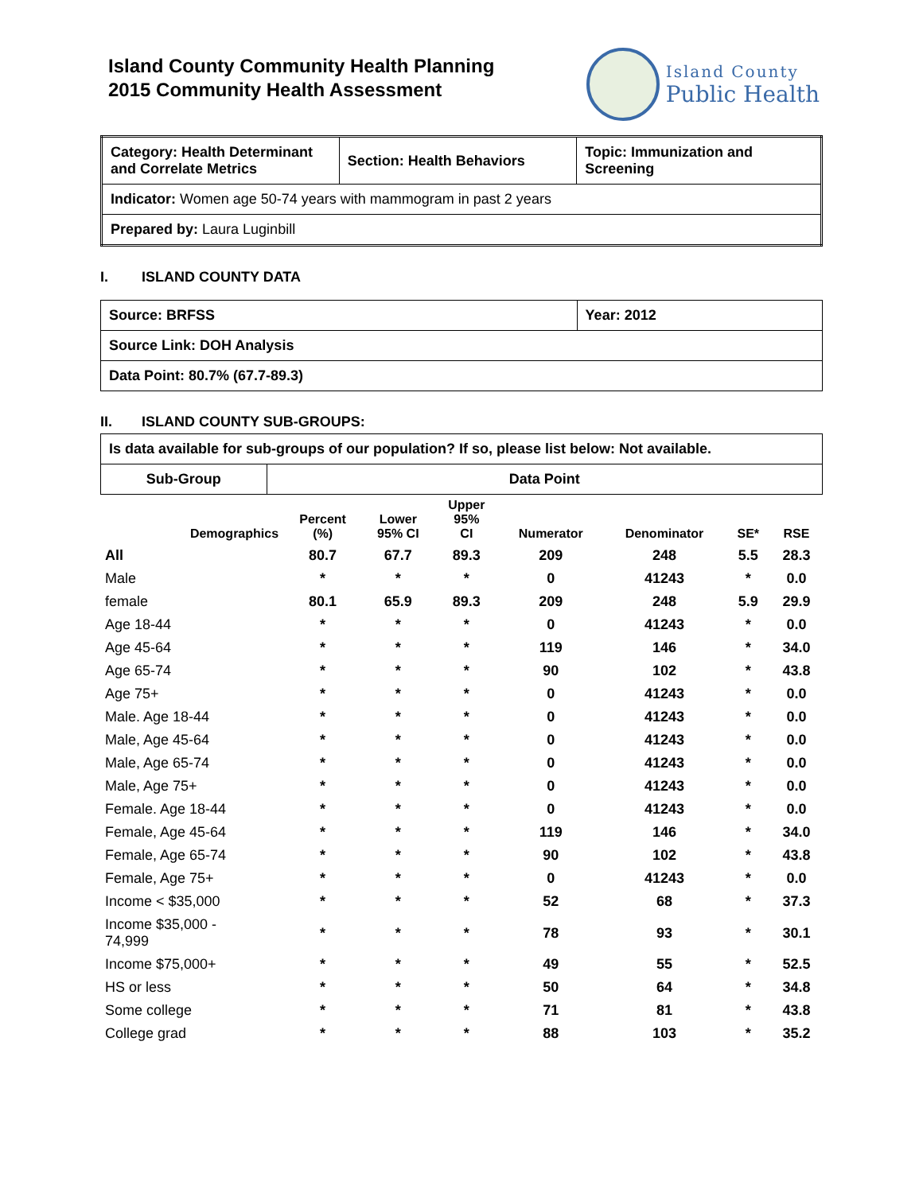Island County Community Health Planning
2015 Community Health Assessment
Island County
Public Health
| Category: Health Determinant and Correlate Metrics | Section: Health Behaviors | Topic: Immunization and Screening |
| Indicator: Women age 50-74 years with mammogram in past 2 years | | |
| Prepared by: Laura Luginbill | | |
I. ISLAND COUNTY DATA
| Source: BRFSS | Year: 2012 |
| Source Link: DOH Analysis | |
| Data Point: 80.7% (67.7-89.3) | |
II. ISLAND COUNTY SUB-GROUPS:
| Is data available for sub-groups of our population? If so, please list below: Not available. | |
| Sub-Group | Data Point |
| Demographics | Percent (%) | Lower 95% CI | Upper 95% CI | Numerator | Denominator | SE* | RSE |
| --- | --- | --- | --- | --- | --- | --- | --- |
| All | 80.7 | 67.7 | 89.3 | 209 | 248 | 5.5 | 28.3 |
| Male | * | * | * | 0 | 41243 | * | 0.0 |
| female | 80.1 | 65.9 | 89.3 | 209 | 248 | 5.9 | 29.9 |
| Age 18-44 | * | * | * | 0 | 41243 | * | 0.0 |
| Age 45-64 | * | * | * | 119 | 146 | * | 34.0 |
| Age 65-74 | * | * | * | 90 | 102 | * | 43.8 |
| Age 75+ | * | * | * | 0 | 41243 | * | 0.0 |
| Male. Age 18-44 | * | * | * | 0 | 41243 | * | 0.0 |
| Male, Age 45-64 | * | * | * | 0 | 41243 | * | 0.0 |
| Male, Age 65-74 | * | * | * | 0 | 41243 | * | 0.0 |
| Male, Age 75+ | * | * | * | 0 | 41243 | * | 0.0 |
| Female. Age 18-44 | * | * | * | 0 | 41243 | * | 0.0 |
| Female, Age 45-64 | * | * | * | 119 | 146 | * | 34.0 |
| Female, Age 65-74 | * | * | * | 90 | 102 | * | 43.8 |
| Female, Age 75+ | * | * | * | 0 | 41243 | * | 0.0 |
| Income < $35,000 | * | * | * | 52 | 68 | * | 37.3 |
| Income $35,000 - 74,999 | * | * | * | 78 | 93 | * | 30.1 |
| Income $75,000+ | * | * | * | 49 | 55 | * | 52.5 |
| HS or less | * | * | * | 50 | 64 | * | 34.8 |
| Some college | * | * | * | 71 | 81 | * | 43.8 |
| College grad | * | * | * | 88 | 103 | * | 35.2 |